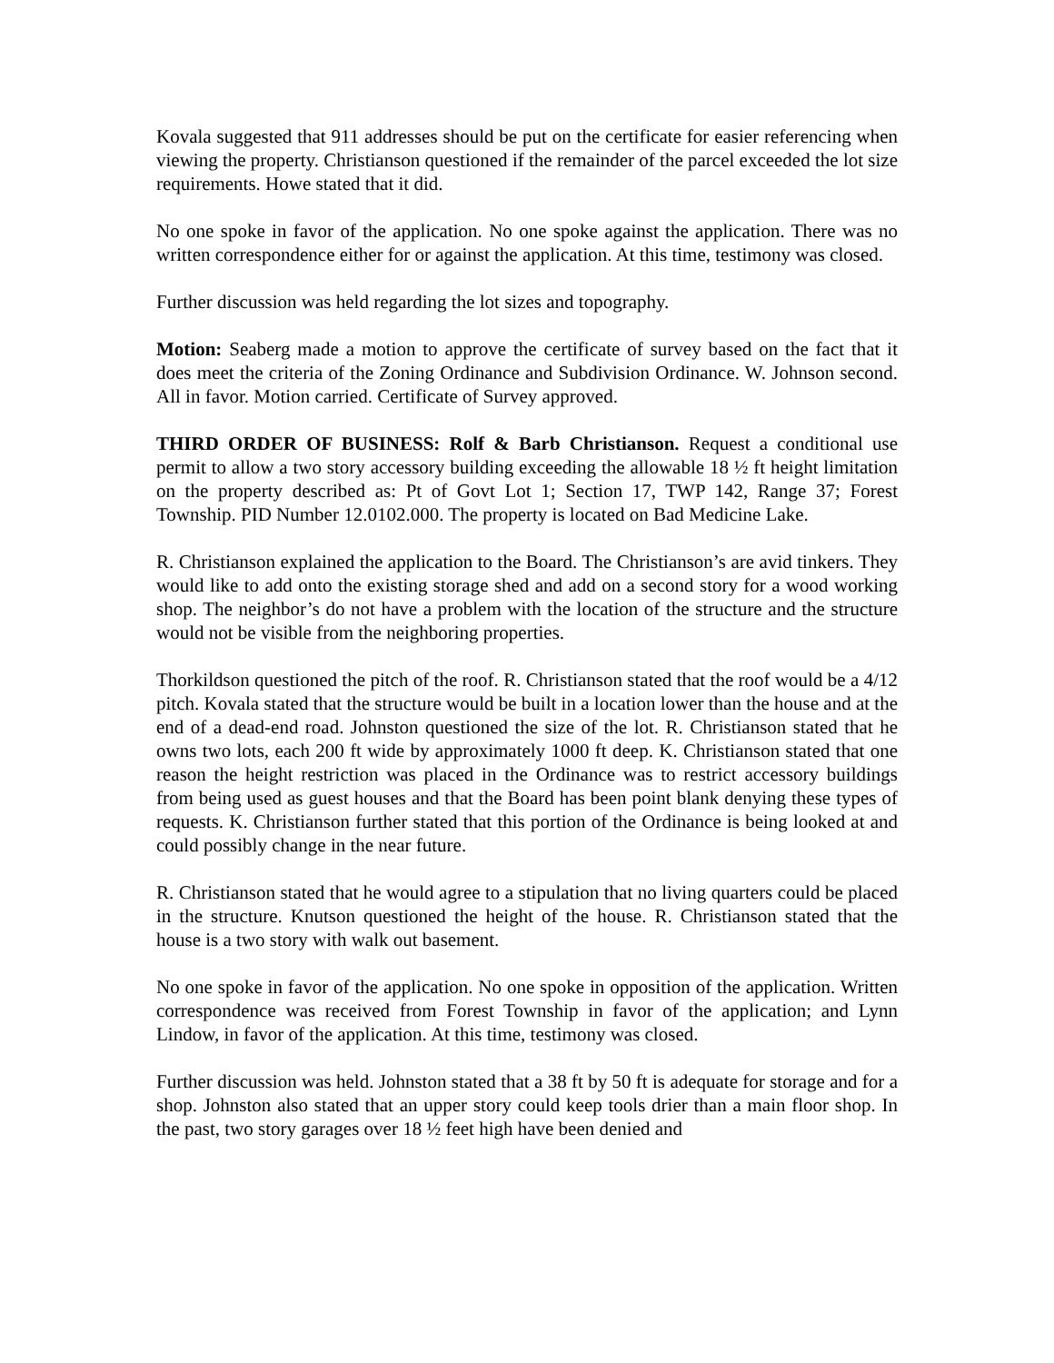Kovala suggested that 911 addresses should be put on the certificate for easier referencing when viewing the property. Christianson questioned if the remainder of the parcel exceeded the lot size requirements. Howe stated that it did.
No one spoke in favor of the application. No one spoke against the application. There was no written correspondence either for or against the application. At this time, testimony was closed.
Further discussion was held regarding the lot sizes and topography.
Motion: Seaberg made a motion to approve the certificate of survey based on the fact that it does meet the criteria of the Zoning Ordinance and Subdivision Ordinance. W. Johnson second. All in favor. Motion carried. Certificate of Survey approved.
THIRD ORDER OF BUSINESS: Rolf & Barb Christianson. Request a conditional use permit to allow a two story accessory building exceeding the allowable 18 ½ ft height limitation on the property described as: Pt of Govt Lot 1; Section 17, TWP 142, Range 37; Forest Township. PID Number 12.0102.000. The property is located on Bad Medicine Lake.
R. Christianson explained the application to the Board. The Christianson’s are avid tinkers. They would like to add onto the existing storage shed and add on a second story for a wood working shop. The neighbor’s do not have a problem with the location of the structure and the structure would not be visible from the neighboring properties.
Thorkildson questioned the pitch of the roof. R. Christianson stated that the roof would be a 4/12 pitch. Kovala stated that the structure would be built in a location lower than the house and at the end of a dead-end road. Johnston questioned the size of the lot. R. Christianson stated that he owns two lots, each 200 ft wide by approximately 1000 ft deep. K. Christianson stated that one reason the height restriction was placed in the Ordinance was to restrict accessory buildings from being used as guest houses and that the Board has been point blank denying these types of requests. K. Christianson further stated that this portion of the Ordinance is being looked at and could possibly change in the near future.
R. Christianson stated that he would agree to a stipulation that no living quarters could be placed in the structure. Knutson questioned the height of the house. R. Christianson stated that the house is a two story with walk out basement.
No one spoke in favor of the application. No one spoke in opposition of the application. Written correspondence was received from Forest Township in favor of the application; and Lynn Lindow, in favor of the application. At this time, testimony was closed.
Further discussion was held. Johnston stated that a 38 ft by 50 ft is adequate for storage and for a shop. Johnston also stated that an upper story could keep tools drier than a main floor shop. In the past, two story garages over 18 ½ feet high have been denied and